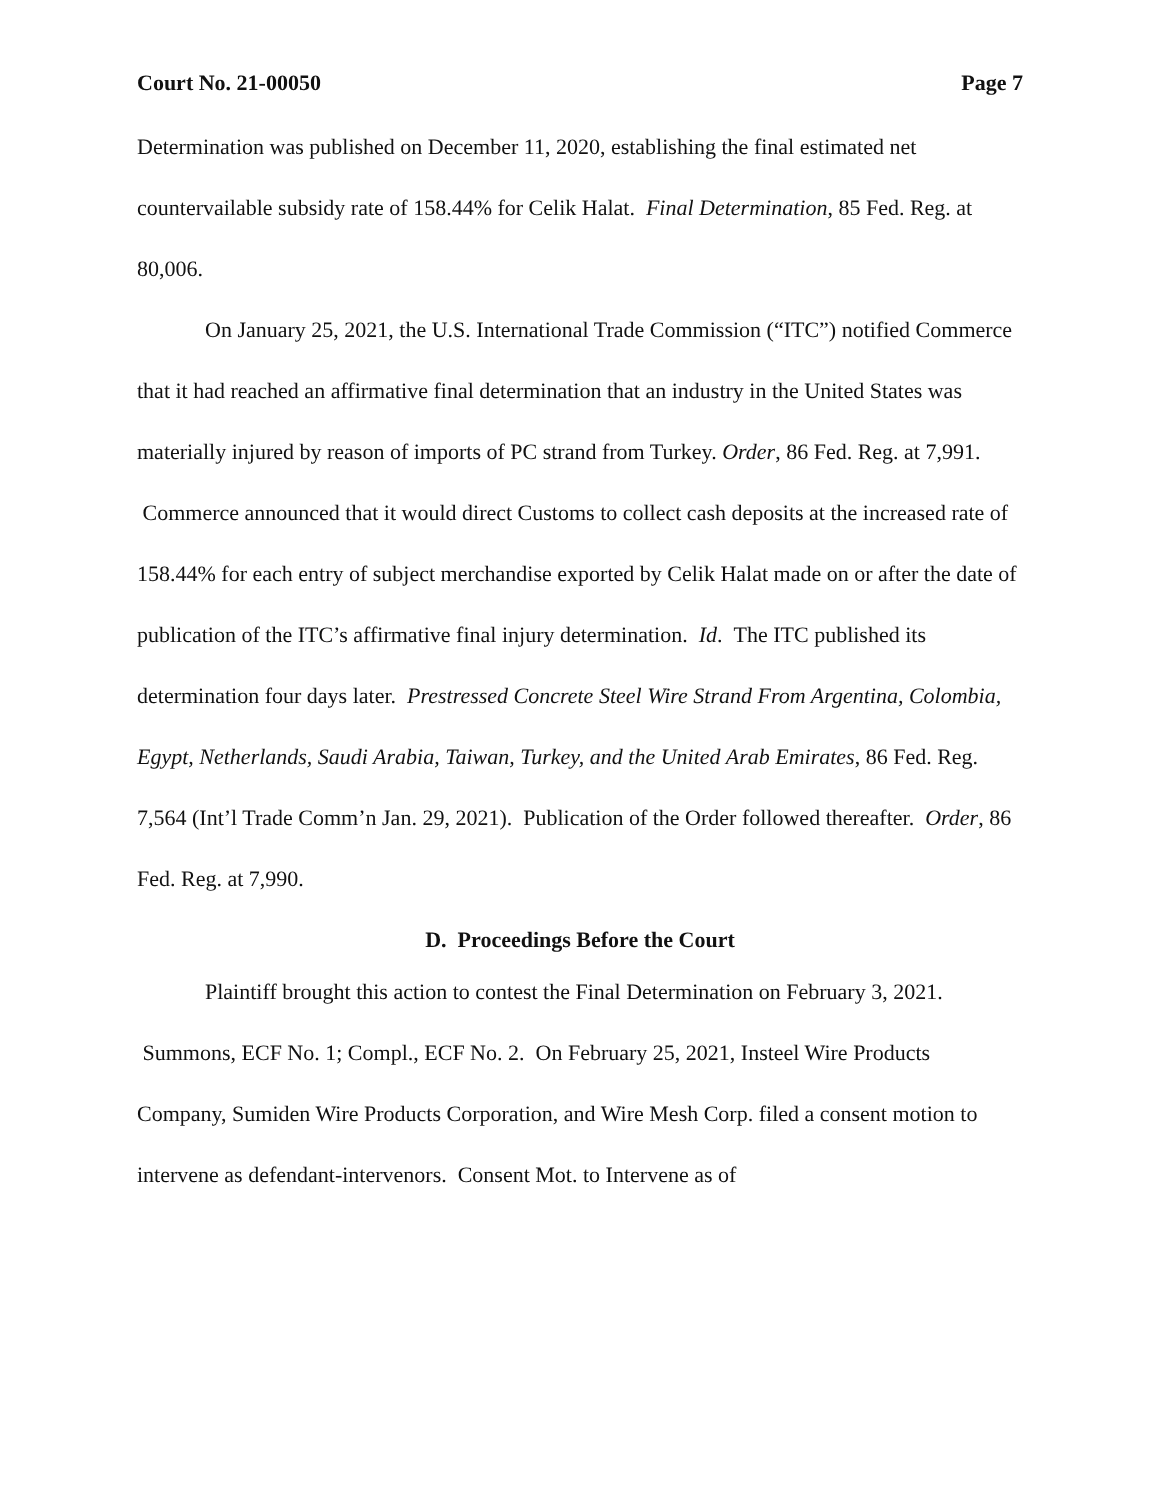Court No. 21-00050 Page 7
Determination was published on December 11, 2020, establishing the final estimated net countervailable subsidy rate of 158.44% for Celik Halat. Final Determination, 85 Fed. Reg. at 80,006.
On January 25, 2021, the U.S. International Trade Commission (“ITC”) notified Commerce that it had reached an affirmative final determination that an industry in the United States was materially injured by reason of imports of PC strand from Turkey. Order, 86 Fed. Reg. at 7,991. Commerce announced that it would direct Customs to collect cash deposits at the increased rate of 158.44% for each entry of subject merchandise exported by Celik Halat made on or after the date of publication of the ITC’s affirmative final injury determination. Id. The ITC published its determination four days later. Prestressed Concrete Steel Wire Strand From Argentina, Colombia, Egypt, Netherlands, Saudi Arabia, Taiwan, Turkey, and the United Arab Emirates, 86 Fed. Reg. 7,564 (Int’l Trade Comm’n Jan. 29, 2021). Publication of the Order followed thereafter. Order, 86 Fed. Reg. at 7,990.
D. Proceedings Before the Court
Plaintiff brought this action to contest the Final Determination on February 3, 2021. Summons, ECF No. 1; Compl., ECF No. 2. On February 25, 2021, Insteel Wire Products Company, Sumiden Wire Products Corporation, and Wire Mesh Corp. filed a consent motion to intervene as defendant-intervenors. Consent Mot. to Intervene as of